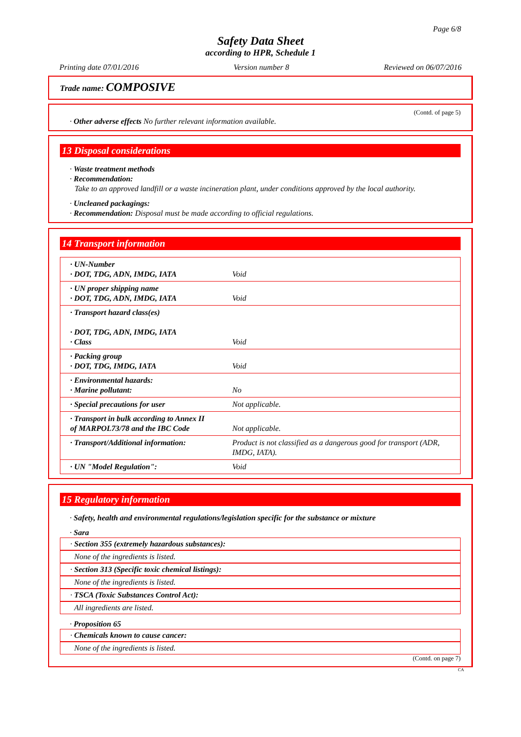Page 6/8
Safety Data Sheet
according to HPR, Schedule 1
Printing date 07/01/2016 Version number 8 Reviewed on 06/07/2016
Trade name: COMPOSIVE
(Contd. of page 5)
· Other adverse effects No further relevant information available.
13 Disposal considerations
· Waste treatment methods
· Recommendation:
Take to an approved landfill or a waste incineration plant, under conditions approved by the local authority.
· Uncleaned packagings:
· Recommendation: Disposal must be made according to official regulations.
14 Transport information
| · UN-Number · DOT, TDG, ADN, IMDG, IATA | Void |
| · UN proper shipping name · DOT, TDG, ADN, IMDG, IATA | Void |
| · Transport hazard class(es) · DOT, TDG, ADN, IMDG, IATA · Class | Void |
| · Packing group · DOT, TDG, IMDG, IATA | Void |
| · Environmental hazards: · Marine pollutant: | No |
| · Special precautions for user | Not applicable. |
| · Transport in bulk according to Annex II of MARPOL73/78 and the IBC Code | Not applicable. |
| · Transport/Additional information: | Product is not classified as a dangerous good for transport (ADR, IMDG, IATA). |
| · UN "Model Regulation": | Void |
15 Regulatory information
· Safety, health and environmental regulations/legislation specific for the substance or mixture
· Sara
· Section 355 (extremely hazardous substances):
None of the ingredients is listed.
· Section 313 (Specific toxic chemical listings):
None of the ingredients is listed.
· TSCA (Toxic Substances Control Act):
All ingredients are listed.
· Proposition 65
· Chemicals known to cause cancer:
None of the ingredients is listed.
(Contd. on page 7)
CA